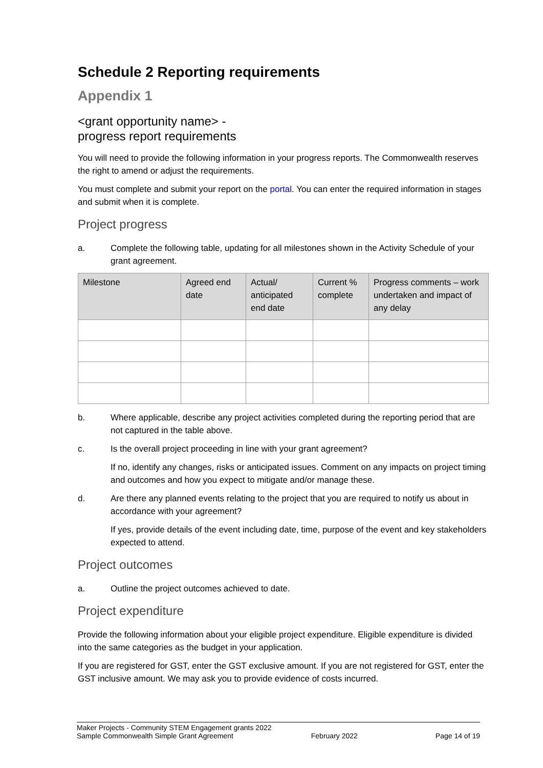Schedule 2 Reporting requirements
Appendix 1
<grant opportunity name> -
progress report requirements
You will need to provide the following information in your progress reports. The Commonwealth reserves the right to amend or adjust the requirements.
You must complete and submit your report on the portal. You can enter the required information in stages and submit when it is complete.
Project progress
a. Complete the following table, updating for all milestones shown in the Activity Schedule of your grant agreement.
| Milestone | Agreed end date | Actual/ anticipated end date | Current % complete | Progress comments – work undertaken and impact of any delay |
| --- | --- | --- | --- | --- |
b. Where applicable, describe any project activities completed during the reporting period that are not captured in the table above.
c. Is the overall project proceeding in line with your grant agreement?
If no, identify any changes, risks or anticipated issues. Comment on any impacts on project timing and outcomes and how you expect to mitigate and/or manage these.
d. Are there any planned events relating to the project that you are required to notify us about in accordance with your agreement?
If yes, provide details of the event including date, time, purpose of the event and key stakeholders expected to attend.
Project outcomes
a. Outline the project outcomes achieved to date.
Project expenditure
Provide the following information about your eligible project expenditure. Eligible expenditure is divided into the same categories as the budget in your application.
If you are registered for GST, enter the GST exclusive amount. If you are not registered for GST, enter the GST inclusive amount. We may ask you to provide evidence of costs incurred.
Maker Projects - Community STEM Engagement grants 2022
Sample Commonwealth Simple Grant Agreement February 2022 Page 14 of 19